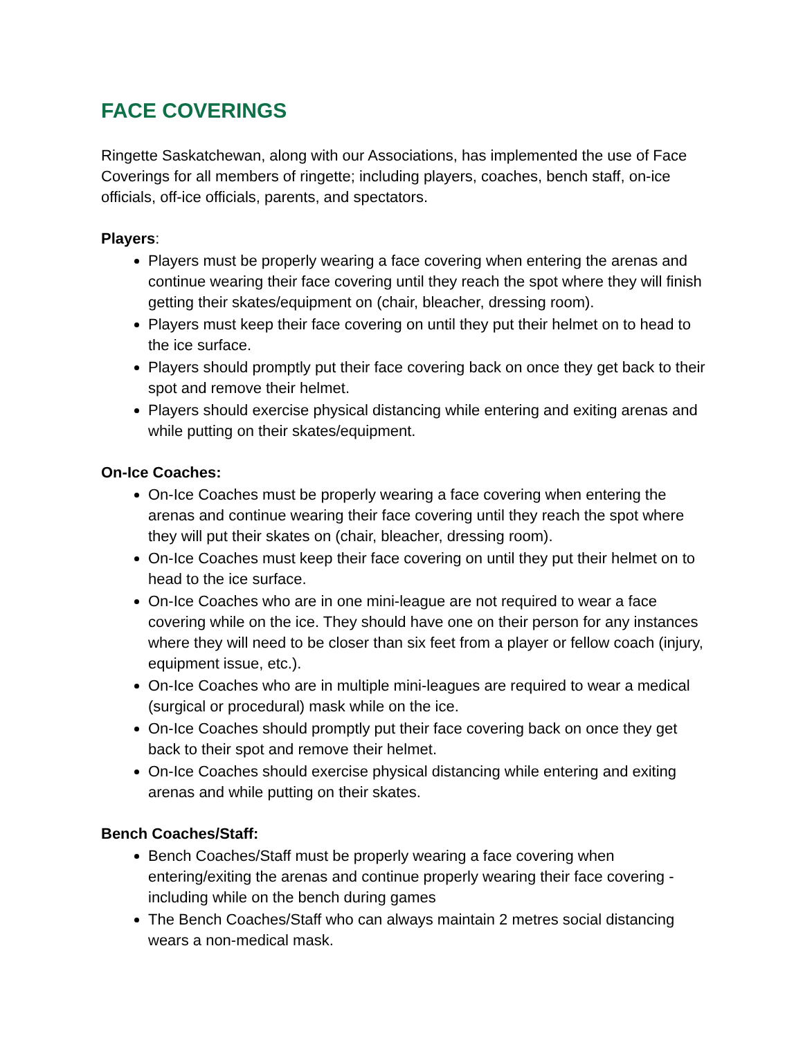FACE COVERINGS
Ringette Saskatchewan, along with our Associations, has implemented the use of Face Coverings for all members of ringette; including players, coaches, bench staff, on-ice officials, off-ice officials, parents, and spectators.
Players:
Players must be properly wearing a face covering when entering the arenas and continue wearing their face covering until they reach the spot where they will finish getting their skates/equipment on (chair, bleacher, dressing room).
Players must keep their face covering on until they put their helmet on to head to the ice surface.
Players should promptly put their face covering back on once they get back to their spot and remove their helmet.
Players should exercise physical distancing while entering and exiting arenas and while putting on their skates/equipment.
On-Ice Coaches:
On-Ice Coaches must be properly wearing a face covering when entering the arenas and continue wearing their face covering until they reach the spot where they will put their skates on (chair, bleacher, dressing room).
On-Ice Coaches must keep their face covering on until they put their helmet on to head to the ice surface.
On-Ice Coaches who are in one mini-league are not required to wear a face covering while on the ice. They should have one on their person for any instances where they will need to be closer than six feet from a player or fellow coach (injury, equipment issue, etc.).
On-Ice Coaches who are in multiple mini-leagues are required to wear a medical (surgical or procedural) mask while on the ice.
On-Ice Coaches should promptly put their face covering back on once they get back to their spot and remove their helmet.
On-Ice Coaches should exercise physical distancing while entering and exiting arenas and while putting on their skates.
Bench Coaches/Staff:
Bench Coaches/Staff must be properly wearing a face covering when entering/exiting the arenas and continue properly wearing their face covering - including while on the bench during games
The Bench Coaches/Staff who can always maintain 2 metres social distancing wears a non-medical mask.